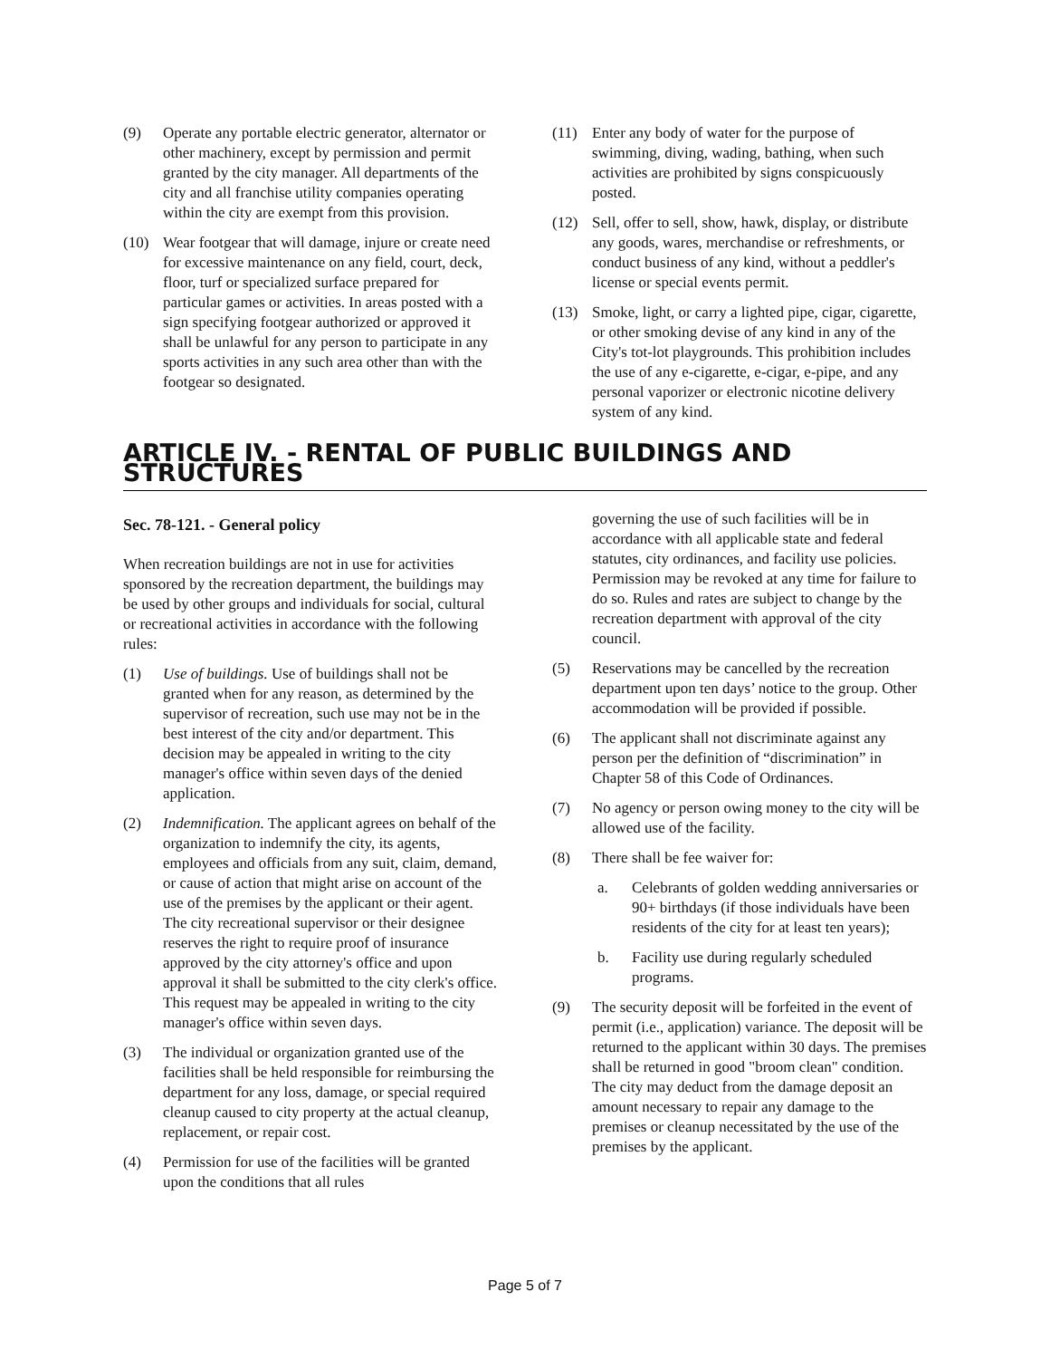(9) Operate any portable electric generator, alternator or other machinery, except by permission and permit granted by the city manager. All departments of the city and all franchise utility companies operating within the city are exempt from this provision.
(10) Wear footgear that will damage, injure or create need for excessive maintenance on any field, court, deck, floor, turf or specialized surface prepared for particular games or activities. In areas posted with a sign specifying footgear authorized or approved it shall be unlawful for any person to participate in any sports activities in any such area other than with the footgear so designated.
(11) Enter any body of water for the purpose of swimming, diving, wading, bathing, when such activities are prohibited by signs conspicuously posted.
(12) Sell, offer to sell, show, hawk, display, or distribute any goods, wares, merchandise or refreshments, or conduct business of any kind, without a peddler's license or special events permit.
(13) Smoke, light, or carry a lighted pipe, cigar, cigarette, or other smoking devise of any kind in any of the City's tot-lot playgrounds. This prohibition includes the use of any e-cigarette, e-cigar, e-pipe, and any personal vaporizer or electronic nicotine delivery system of any kind.
ARTICLE IV. - RENTAL OF PUBLIC BUILDINGS AND STRUCTURES
Sec. 78-121. - General policy
When recreation buildings are not in use for activities sponsored by the recreation department, the buildings may be used by other groups and individuals for social, cultural or recreational activities in accordance with the following rules:
(1) Use of buildings. Use of buildings shall not be granted when for any reason, as determined by the supervisor of recreation, such use may not be in the best interest of the city and/or department. This decision may be appealed in writing to the city manager's office within seven days of the denied application.
(2) Indemnification. The applicant agrees on behalf of the organization to indemnify the city, its agents, employees and officials from any suit, claim, demand, or cause of action that might arise on account of the use of the premises by the applicant or their agent. The city recreational supervisor or their designee reserves the right to require proof of insurance approved by the city attorney's office and upon approval it shall be submitted to the city clerk's office. This request may be appealed in writing to the city manager's office within seven days.
(3) The individual or organization granted use of the facilities shall be held responsible for reimbursing the department for any loss, damage, or special required cleanup caused to city property at the actual cleanup, replacement, or repair cost.
(4) Permission for use of the facilities will be granted upon the conditions that all rules
governing the use of such facilities will be in accordance with all applicable state and federal statutes, city ordinances, and facility use policies. Permission may be revoked at any time for failure to do so. Rules and rates are subject to change by the recreation department with approval of the city council.
(5) Reservations may be cancelled by the recreation department upon ten days’ notice to the group. Other accommodation will be provided if possible.
(6) The applicant shall not discriminate against any person per the definition of “discrimination” in Chapter 58 of this Code of Ordinances.
(7) No agency or person owing money to the city will be allowed use of the facility.
(8) There shall be fee waiver for:
a. Celebrants of golden wedding anniversaries or 90+ birthdays (if those individuals have been residents of the city for at least ten years);
b. Facility use during regularly scheduled programs.
(9) The security deposit will be forfeited in the event of permit (i.e., application) variance. The deposit will be returned to the applicant within 30 days. The premises shall be returned in good "broom clean" condition. The city may deduct from the damage deposit an amount necessary to repair any damage to the premises or cleanup necessitated by the use of the premises by the applicant.
Page 5 of 7